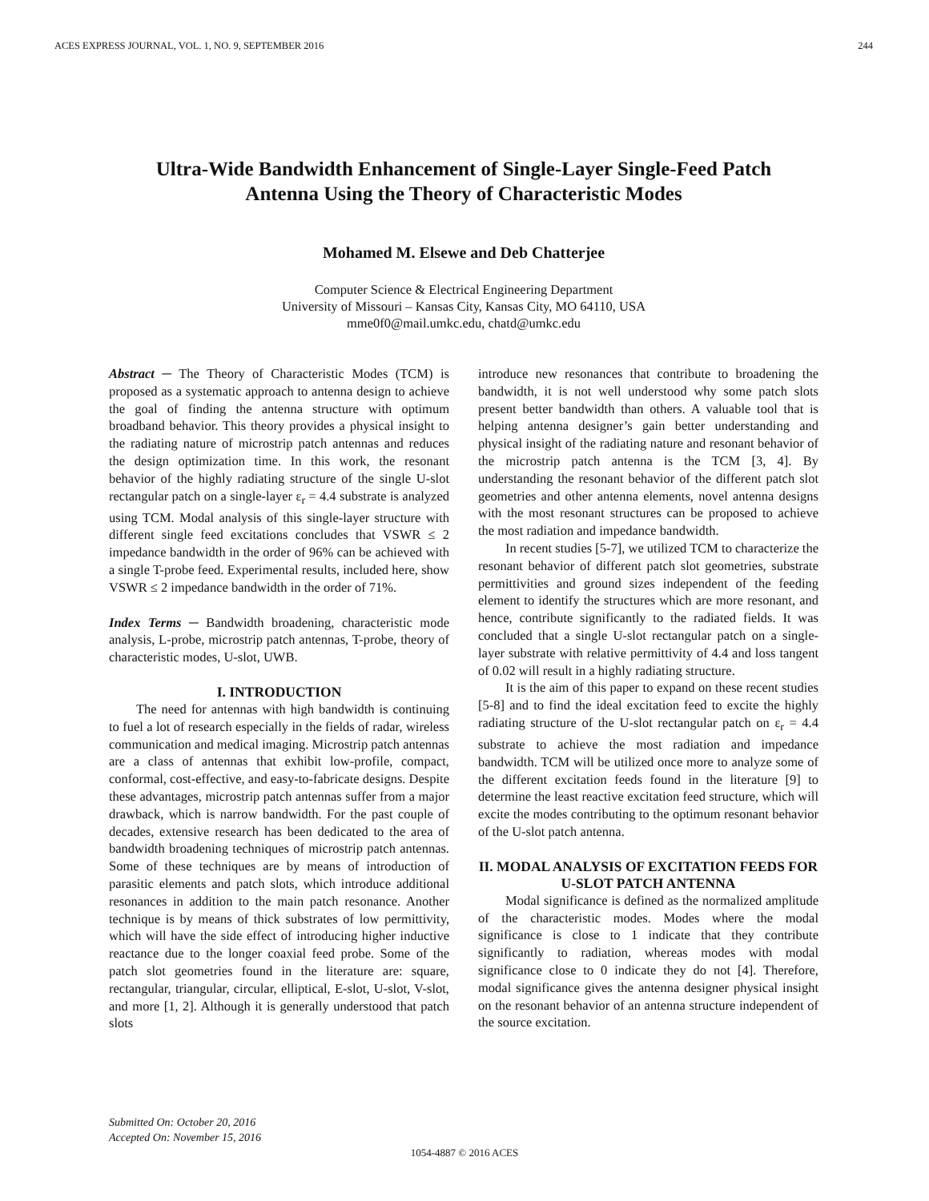ACES EXPRESS JOURNAL, VOL. 1, NO. 9, SEPTEMBER 2016 244
Ultra-Wide Bandwidth Enhancement of Single-Layer Single-Feed Patch
Antenna Using the Theory of Characteristic Modes
Mohamed M. Elsewe and Deb Chatterjee
Computer Science & Electrical Engineering Department
University of Missouri – Kansas City, Kansas City, MO 64110, USA
mme0f0@mail.umkc.edu, chatd@umkc.edu
Abstract ─ The Theory of Characteristic Modes (TCM) is proposed as a systematic approach to antenna design to achieve the goal of finding the antenna structure with optimum broadband behavior. This theory provides a physical insight to the radiating nature of microstrip patch antennas and reduces the design optimization time. In this work, the resonant behavior of the highly radiating structure of the single U-slot rectangular patch on a single-layer ε<sub>r</sub> = 4.4 substrate is analyzed using TCM. Modal analysis of this single-layer structure with different single feed excitations concludes that VSWR ≤ 2 impedance bandwidth in the order of 96% can be achieved with a single T-probe feed. Experimental results, included here, show VSWR ≤ 2 impedance bandwidth in the order of 71%.
Index Terms ─ Bandwidth broadening, characteristic mode analysis, L-probe, microstrip patch antennas, T-probe, theory of characteristic modes, U-slot, UWB.
I. INTRODUCTION
The need for antennas with high bandwidth is continuing to fuel a lot of research especially in the fields of radar, wireless communication and medical imaging. Microstrip patch antennas are a class of antennas that exhibit low-profile, compact, conformal, cost-effective, and easy-to-fabricate designs. Despite these advantages, microstrip patch antennas suffer from a major drawback, which is narrow bandwidth. For the past couple of decades, extensive research has been dedicated to the area of bandwidth broadening techniques of microstrip patch antennas. Some of these techniques are by means of introduction of parasitic elements and patch slots, which introduce additional resonances in addition to the main patch resonance. Another technique is by means of thick substrates of low permittivity, which will have the side effect of introducing higher inductive reactance due to the longer coaxial feed probe. Some of the patch slot geometries found in the literature are: square, rectangular, triangular, circular, elliptical, E-slot, U-slot, V-slot, and more [1, 2]. Although it is generally understood that patch slots
introduce new resonances that contribute to broadening the bandwidth, it is not well understood why some patch slots present better bandwidth than others. A valuable tool that is helping antenna designer’s gain better understanding and physical insight of the radiating nature and resonant behavior of the microstrip patch antenna is the TCM [3, 4]. By understanding the resonant behavior of the different patch slot geometries and other antenna elements, novel antenna designs with the most resonant structures can be proposed to achieve the most radiation and impedance bandwidth.
In recent studies [5-7], we utilized TCM to characterize the resonant behavior of different patch slot geometries, substrate permittivities and ground sizes independent of the feeding element to identify the structures which are more resonant, and hence, contribute significantly to the radiated fields. It was concluded that a single U-slot rectangular patch on a single-layer substrate with relative permittivity of 4.4 and loss tangent of 0.02 will result in a highly radiating structure.
It is the aim of this paper to expand on these recent studies [5-8] and to find the ideal excitation feed to excite the highly radiating structure of the U-slot rectangular patch on ε<sub>r</sub> = 4.4 substrate to achieve the most radiation and impedance bandwidth. TCM will be utilized once more to analyze some of the different excitation feeds found in the literature [9] to determine the least reactive excitation feed structure, which will excite the modes contributing to the optimum resonant behavior of the U-slot patch antenna.
II. MODAL ANALYSIS OF EXCITATION FEEDS FOR U-SLOT PATCH ANTENNA
Modal significance is defined as the normalized amplitude of the characteristic modes. Modes where the modal significance is close to 1 indicate that they contribute significantly to radiation, whereas modes with modal significance close to 0 indicate they do not [4]. Therefore, modal significance gives the antenna designer physical insight on the resonant behavior of an antenna structure independent of the source excitation.
Submitted On: October 20, 2016
Accepted On: November 15, 2016
1054-4887 © 2016 ACES